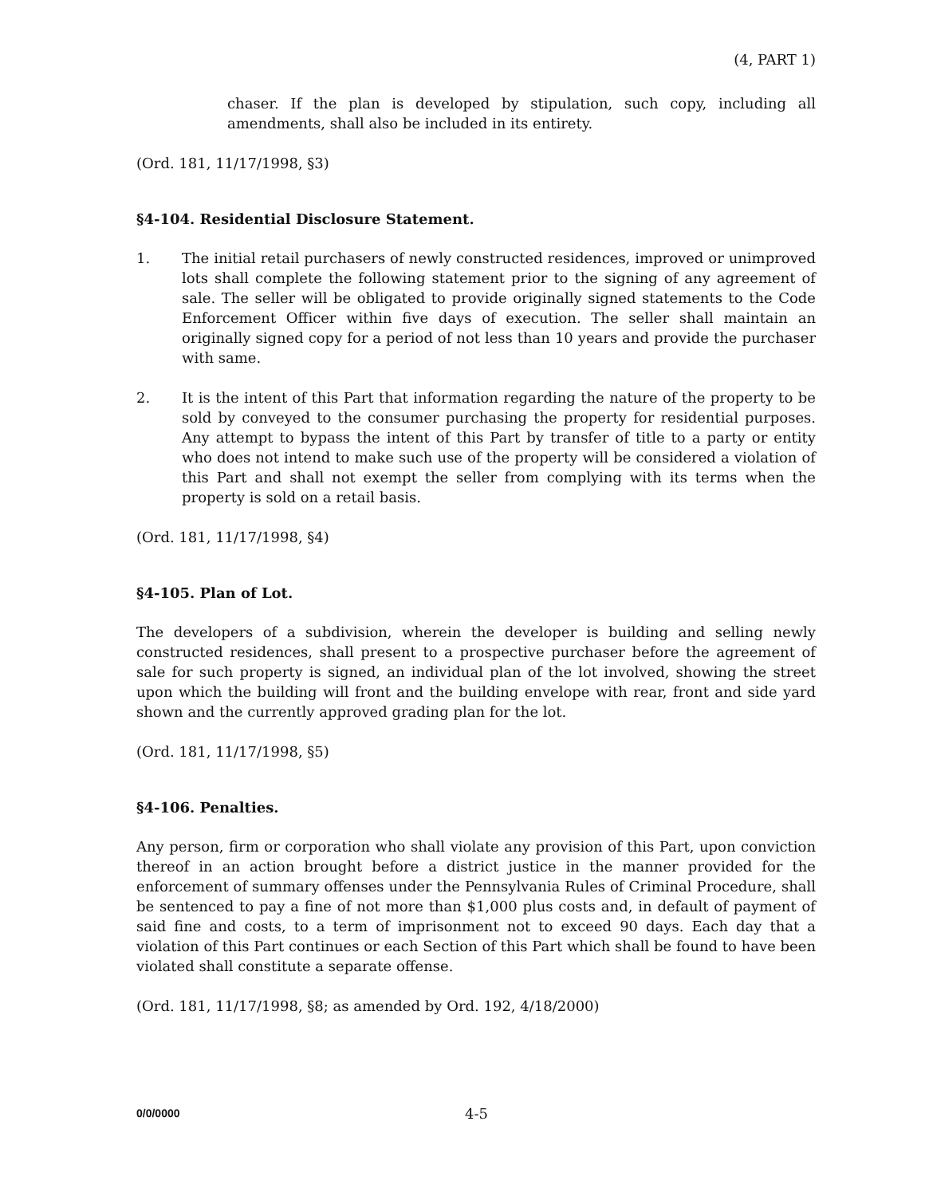(4, PART 1)
chaser. If the plan is developed by stipulation, such copy, including all amendments, shall also be included in its entirety.
(Ord. 181, 11/17/1998, §3)
§4-104. Residential Disclosure Statement.
1. The initial retail purchasers of newly constructed residences, improved or unimproved lots shall complete the following statement prior to the signing of any agreement of sale. The seller will be obligated to provide originally signed statements to the Code Enforcement Officer within five days of execution. The seller shall maintain an originally signed copy for a period of not less than 10 years and provide the purchaser with same.
2. It is the intent of this Part that information regarding the nature of the property to be sold by conveyed to the consumer purchasing the property for residential purposes. Any attempt to bypass the intent of this Part by transfer of title to a party or entity who does not intend to make such use of the property will be considered a violation of this Part and shall not exempt the seller from complying with its terms when the property is sold on a retail basis.
(Ord. 181, 11/17/1998, §4)
§4-105. Plan of Lot.
The developers of a subdivision, wherein the developer is building and selling newly constructed residences, shall present to a prospective purchaser before the agreement of sale for such property is signed, an individual plan of the lot involved, showing the street upon which the building will front and the building envelope with rear, front and side yard shown and the currently approved grading plan for the lot.
(Ord. 181, 11/17/1998, §5)
§4-106. Penalties.
Any person, firm or corporation who shall violate any provision of this Part, upon conviction thereof in an action brought before a district justice in the manner provided for the enforcement of summary offenses under the Pennsylvania Rules of Criminal Procedure, shall be sentenced to pay a fine of not more than $1,000 plus costs and, in default of payment of said fine and costs, to a term of imprisonment not to exceed 90 days. Each day that a violation of this Part continues or each Section of this Part which shall be found to have been violated shall constitute a separate offense.
(Ord. 181, 11/17/1998, §8; as amended by Ord. 192, 4/18/2000)
0/0/0000
4-5